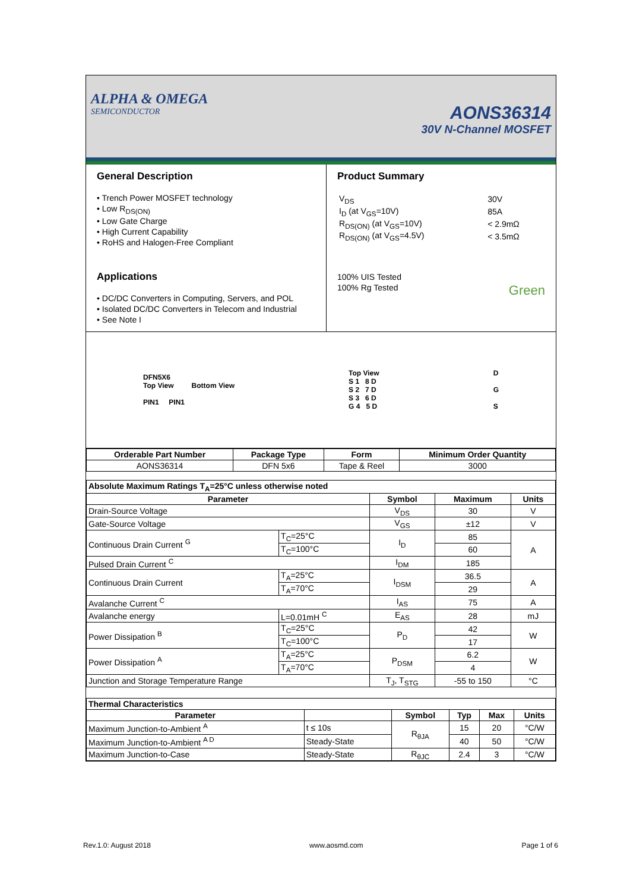ALPHA & OMEGA
SEMICONDUCTOR
AONS36314
30V N-Channel MOSFET
General Description
• Trench Power MOSFET technology
• Low R<sub>DS(ON)</sub>
• Low Gate Charge
• High Current Capability
• RoHS and Halogen-Free Compliant
Applications
• DC/DC Converters in Computing, Servers, and POL
• Isolated DC/DC Converters in Telecom and Industrial
• See Note I
Product Summary
| V<sub>DS</sub> | 30V |
| I<sub>D</sub> (at V<sub>GS</sub>=10V) | 85A |
| R<sub>DS(ON)</sub> (at V<sub>GS</sub>=10V) | < 2.9mΩ |
| R<sub>DS(ON)</sub> (at V<sub>GS</sub>=4.5V) | < 3.5mΩ |
100% UIS Tested
100% Rg Tested Green
DFN5X6
Top View Bottom View
PIN1 PIN1
Top View
S 1 8 D
S 2 7 D
S 3 6 D
G 4 5 D
D
G
S
| Orderable Part Number | Package Type | Form | Minimum Order Quantity |
| --- | --- | --- | --- |
| AONS36314 | DFN 5x6 | Tape & Reel | 3000 |
| Absolute Maximum Ratings T<sub>A</sub>=25°C unless otherwise noted | | | | |
| Parameter | | Symbol | Maximum | Units |
| Drain-Source Voltage | | V<sub>DS</sub> | 30 | V |
| Gate-Source Voltage | | V<sub>GS</sub> | ±12 | V |
| Continuous Drain Current <sup>G</sup> | T<sub>C</sub>=25°C | I<sub>D</sub> | 85 | A |
| | T<sub>C</sub>=100°C | | 60 | |
| Pulsed Drain Current <sup>C</sup> | | I<sub>DM</sub> | 185 | |
| Continuous Drain Current | T<sub>A</sub>=25°C | I<sub>DSM</sub> | 36.5 | A |
| | T<sub>A</sub>=70°C | | 29 | |
| Avalanche Current <sup>C</sup> | | I<sub>AS</sub> | 75 | A |
| Avalanche energy | L=0.01mH <sup>C</sup> | E<sub>AS</sub> | 28 | mJ |
| Power Dissipation <sup>B</sup> | T<sub>C</sub>=25°C | P<sub>D</sub> | 42 | W |
| | T<sub>C</sub>=100°C | | 17 | |
| Power Dissipation <sup>A</sup> | T<sub>A</sub>=25°C | P<sub>DSM</sub> | 6.2 | W |
| | T<sub>A</sub>=70°C | | 4 | |
| Junction and Storage Temperature Range | | T<sub>J</sub>, T<sub>STG</sub> | -55 to 150 | °C |
| Thermal Characteristics | | | | | |
| Parameter | | Symbol | Typ | Max | Units |
| Maximum Junction-to-Ambient <sup>A</sup> | t ≤ 10s | R<sub>θJA</sub> | 15 | 20 | °C/W |
| Maximum Junction-to-Ambient <sup>A D</sup> | Steady-State | | 40 | 50 | °C/W |
| Maximum Junction-to-Case | Steady-State | R<sub>θJC</sub> | 2.4 | 3 | °C/W |
Rev.1.0: August 2018 www.aosmd.com Page 1 of 6